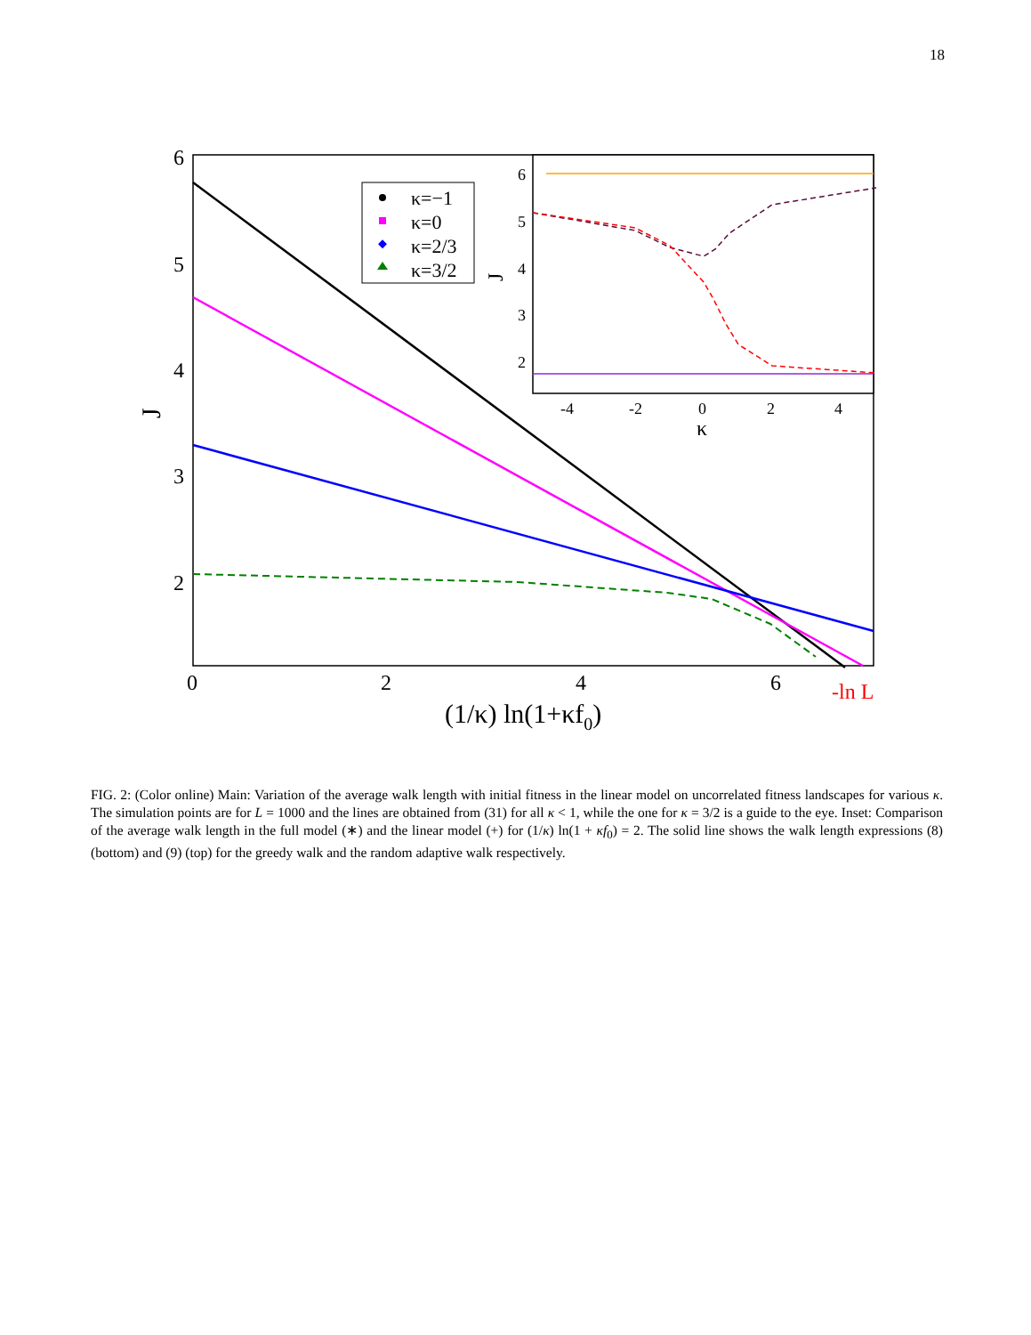18
6
5
4
3
2
0
2
4
6
-ln L
(1/κ) ln(1+κf0)
J
κ=−1
κ=0
κ=2/3
κ=3/2
6
5
4
3
2
-4
-2
0
2
4
κ
J
FIG. 2: (Color online) Main: Variation of the average walk length with initial fitness in the linear model on uncorrelated fitness landscapes for various κ. The simulation points are for L = 1000 and the lines are obtained from (31) for all κ < 1, while the one for κ = 3/2 is a guide to the eye. Inset: Comparison of the average walk length in the full model (∗) and the linear model (+) for (1/κ) ln(1 + κf<sub>0</sub>) = 2. The solid line shows the walk length expressions (8) (bottom) and (9) (top) for the greedy walk and the random adaptive walk respectively.